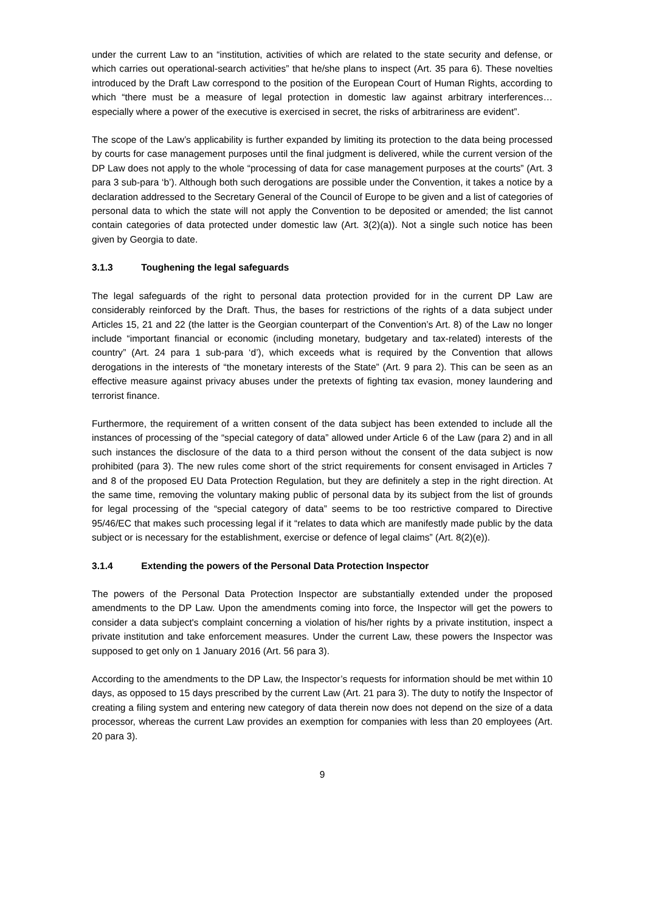under the current Law to an “institution, activities of which are related to the state security and defense, or which carries out operational-search activities” that he/she plans to inspect (Art. 35 para 6). These novelties introduced by the Draft Law correspond to the position of the European Court of Human Rights, according to which “there must be a measure of legal protection in domestic law against arbitrary interferences… especially where a power of the executive is exercised in secret, the risks of arbitrariness are evident”.
The scope of the Law’s applicability is further expanded by limiting its protection to the data being processed by courts for case management purposes until the final judgment is delivered, while the current version of the DP Law does not apply to the whole “processing of data for case management purposes at the courts” (Art. 3 para 3 sub-para ‘b’). Although both such derogations are possible under the Convention, it takes a notice by a declaration addressed to the Secretary General of the Council of Europe to be given and a list of categories of personal data to which the state will not apply the Convention to be deposited or amended; the list cannot contain categories of data protected under domestic law (Art. 3(2)(a)). Not a single such notice has been given by Georgia to date.
3.1.3 Toughening the legal safeguards
The legal safeguards of the right to personal data protection provided for in the current DP Law are considerably reinforced by the Draft. Thus, the bases for restrictions of the rights of a data subject under Articles 15, 21 and 22 (the latter is the Georgian counterpart of the Convention’s Art. 8) of the Law no longer include “important financial or economic (including monetary, budgetary and tax-related) interests of the country” (Art. 24 para 1 sub-para ‘d’), which exceeds what is required by the Convention that allows derogations in the interests of “the monetary interests of the State” (Art. 9 para 2). This can be seen as an effective measure against privacy abuses under the pretexts of fighting tax evasion, money laundering and terrorist finance.
Furthermore, the requirement of a written consent of the data subject has been extended to include all the instances of processing of the “special category of data” allowed under Article 6 of the Law (para 2) and in all such instances the disclosure of the data to a third person without the consent of the data subject is now prohibited (para 3). The new rules come short of the strict requirements for consent envisaged in Articles 7 and 8 of the proposed EU Data Protection Regulation, but they are definitely a step in the right direction. At the same time, removing the voluntary making public of personal data by its subject from the list of grounds for legal processing of the “special category of data” seems to be too restrictive compared to Directive 95/46/EC that makes such processing legal if it “relates to data which are manifestly made public by the data subject or is necessary for the establishment, exercise or defence of legal claims” (Art. 8(2)(e)).
3.1.4 Extending the powers of the Personal Data Protection Inspector
The powers of the Personal Data Protection Inspector are substantially extended under the proposed amendments to the DP Law. Upon the amendments coming into force, the Inspector will get the powers to consider a data subject's complaint concerning a violation of his/her rights by a private institution, inspect a private institution and take enforcement measures. Under the current Law, these powers the Inspector was supposed to get only on 1 January 2016 (Art. 56 para 3).
According to the amendments to the DP Law, the Inspector’s requests for information should be met within 10 days, as opposed to 15 days prescribed by the current Law (Art. 21 para 3). The duty to notify the Inspector of creating a filing system and entering new category of data therein now does not depend on the size of a data processor, whereas the current Law provides an exemption for companies with less than 20 employees (Art. 20 para 3).
9